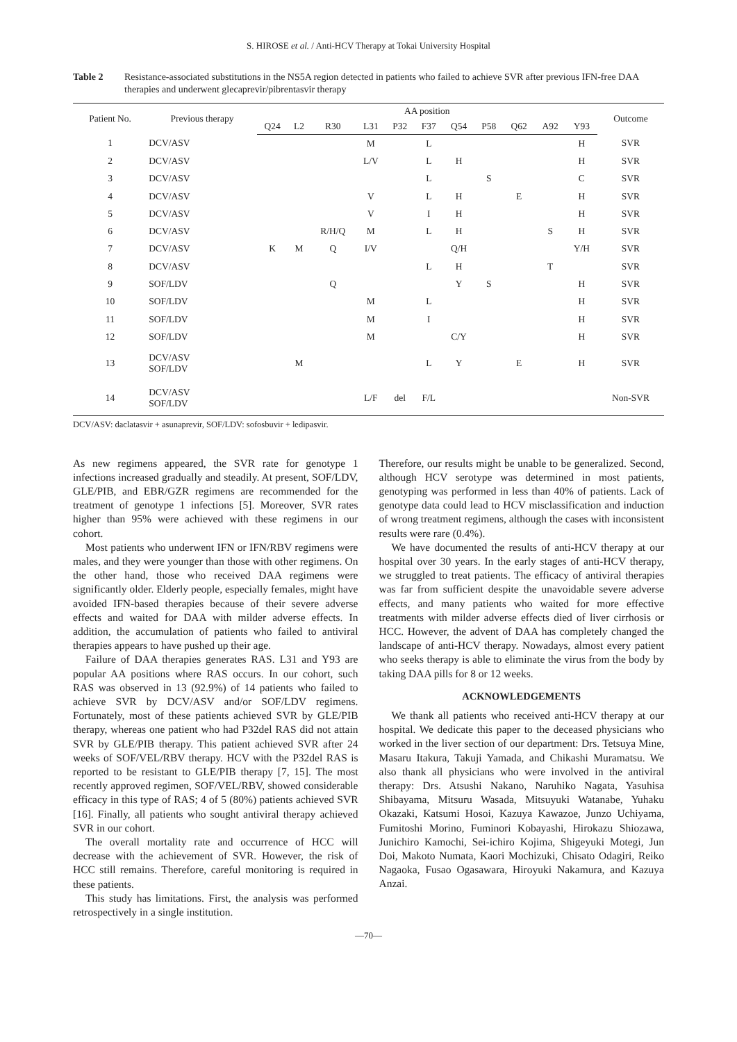S. HIROSE et al. / Anti-HCV Therapy at Tokai University Hospital
Table 2 Resistance-associated substitutions in the NS5A region detected in patients who failed to achieve SVR after previous IFN-free DAA therapies and underwent glecaprevir/pibrentasvir therapy
| Patient No. | Previous therapy | AA position | | | | | | | | | | | Outcome |
| --- | --- | --- | --- | --- | --- | --- | --- | --- | --- | --- | --- | --- | --- |
| | | Q24 | L2 | R30 | L31 | P32 | F37 | Q54 | P58 | Q62 | A92 | Y93 | |
| 1 | DCV/ASV | | | | M | | L | | | | | H | SVR |
| 2 | DCV/ASV | | | | L/V | | L | H | | | | H | SVR |
| 3 | DCV/ASV | | | | | | L | | S | | | C | SVR |
| 4 | DCV/ASV | | | | V | | L | H | | E | | H | SVR |
| 5 | DCV/ASV | | | | V | | I | H | | | | H | SVR |
| 6 | DCV/ASV | | | R/H/Q | M | | L | H | | | S | H | SVR |
| 7 | DCV/ASV | K | M | Q | I/V | | | Q/H | | | | Y/H | SVR |
| 8 | DCV/ASV | | | | | | L | H | | | T | | SVR |
| 9 | SOF/LDV | | | Q | | | | Y | S | | | H | SVR |
| 10 | SOF/LDV | | | | M | | L | | | | | H | SVR |
| 11 | SOF/LDV | | | | M | | I | | | | | H | SVR |
| 12 | SOF/LDV | | | | M | | | C/Y | | | | H | SVR |
| 13 | DCV/ASV SOF/LDV | | M | | | | L | Y | | E | | H | SVR |
| 14 | DCV/ASV SOF/LDV | | | | L/F | del | F/L | | | | | | Non-SVR |
DCV/ASV: daclatasvir + asunaprevir, SOF/LDV: sofosbuvir + ledipasvir.
As new regimens appeared, the SVR rate for genotype 1 infections increased gradually and steadily. At present, SOF/LDV, GLE/PIB, and EBR/GZR regimens are recommended for the treatment of genotype 1 infections [5]. Moreover, SVR rates higher than 95% were achieved with these regimens in our cohort.
Most patients who underwent IFN or IFN/RBV regimens were males, and they were younger than those with other regimens. On the other hand, those who received DAA regimens were significantly older. Elderly people, especially females, might have avoided IFN-based therapies because of their severe adverse effects and waited for DAA with milder adverse effects. In addition, the accumulation of patients who failed to antiviral therapies appears to have pushed up their age.
Failure of DAA therapies generates RAS. L31 and Y93 are popular AA positions where RAS occurs. In our cohort, such RAS was observed in 13 (92.9%) of 14 patients who failed to achieve SVR by DCV/ASV and/or SOF/LDV regimens. Fortunately, most of these patients achieved SVR by GLE/PIB therapy, whereas one patient who had P32del RAS did not attain SVR by GLE/PIB therapy. This patient achieved SVR after 24 weeks of SOF/VEL/RBV therapy. HCV with the P32del RAS is reported to be resistant to GLE/PIB therapy [7, 15]. The most recently approved regimen, SOF/VEL/RBV, showed considerable efficacy in this type of RAS; 4 of 5 (80%) patients achieved SVR [16]. Finally, all patients who sought antiviral therapy achieved SVR in our cohort.
The overall mortality rate and occurrence of HCC will decrease with the achievement of SVR. However, the risk of HCC still remains. Therefore, careful monitoring is required in these patients.
This study has limitations. First, the analysis was performed retrospectively in a single institution.
Therefore, our results might be unable to be generalized. Second, although HCV serotype was determined in most patients, genotyping was performed in less than 40% of patients. Lack of genotype data could lead to HCV misclassification and induction of wrong treatment regimens, although the cases with inconsistent results were rare (0.4%).
We have documented the results of anti-HCV therapy at our hospital over 30 years. In the early stages of anti-HCV therapy, we struggled to treat patients. The efficacy of antiviral therapies was far from sufficient despite the unavoidable severe adverse effects, and many patients who waited for more effective treatments with milder adverse effects died of liver cirrhosis or HCC. However, the advent of DAA has completely changed the landscape of anti-HCV therapy. Nowadays, almost every patient who seeks therapy is able to eliminate the virus from the body by taking DAA pills for 8 or 12 weeks.
ACKNOWLEDGEMENTS
We thank all patients who received anti-HCV therapy at our hospital. We dedicate this paper to the deceased physicians who worked in the liver section of our department: Drs. Tetsuya Mine, Masaru Itakura, Takuji Yamada, and Chikashi Muramatsu. We also thank all physicians who were involved in the antiviral therapy: Drs. Atsushi Nakano, Naruhiko Nagata, Yasuhisa Shibayama, Mitsuru Wasada, Mitsuyuki Watanabe, Yuhaku Okazaki, Katsumi Hosoi, Kazuya Kawazoe, Junzo Uchiyama, Fumitoshi Morino, Fuminori Kobayashi, Hirokazu Shiozawa, Junichiro Kamochi, Sei-ichiro Kojima, Shigeyuki Motegi, Jun Doi, Makoto Numata, Kaori Mochizuki, Chisato Odagiri, Reiko Nagaoka, Fusao Ogasawara, Hiroyuki Nakamura, and Kazuya Anzai.
—70—